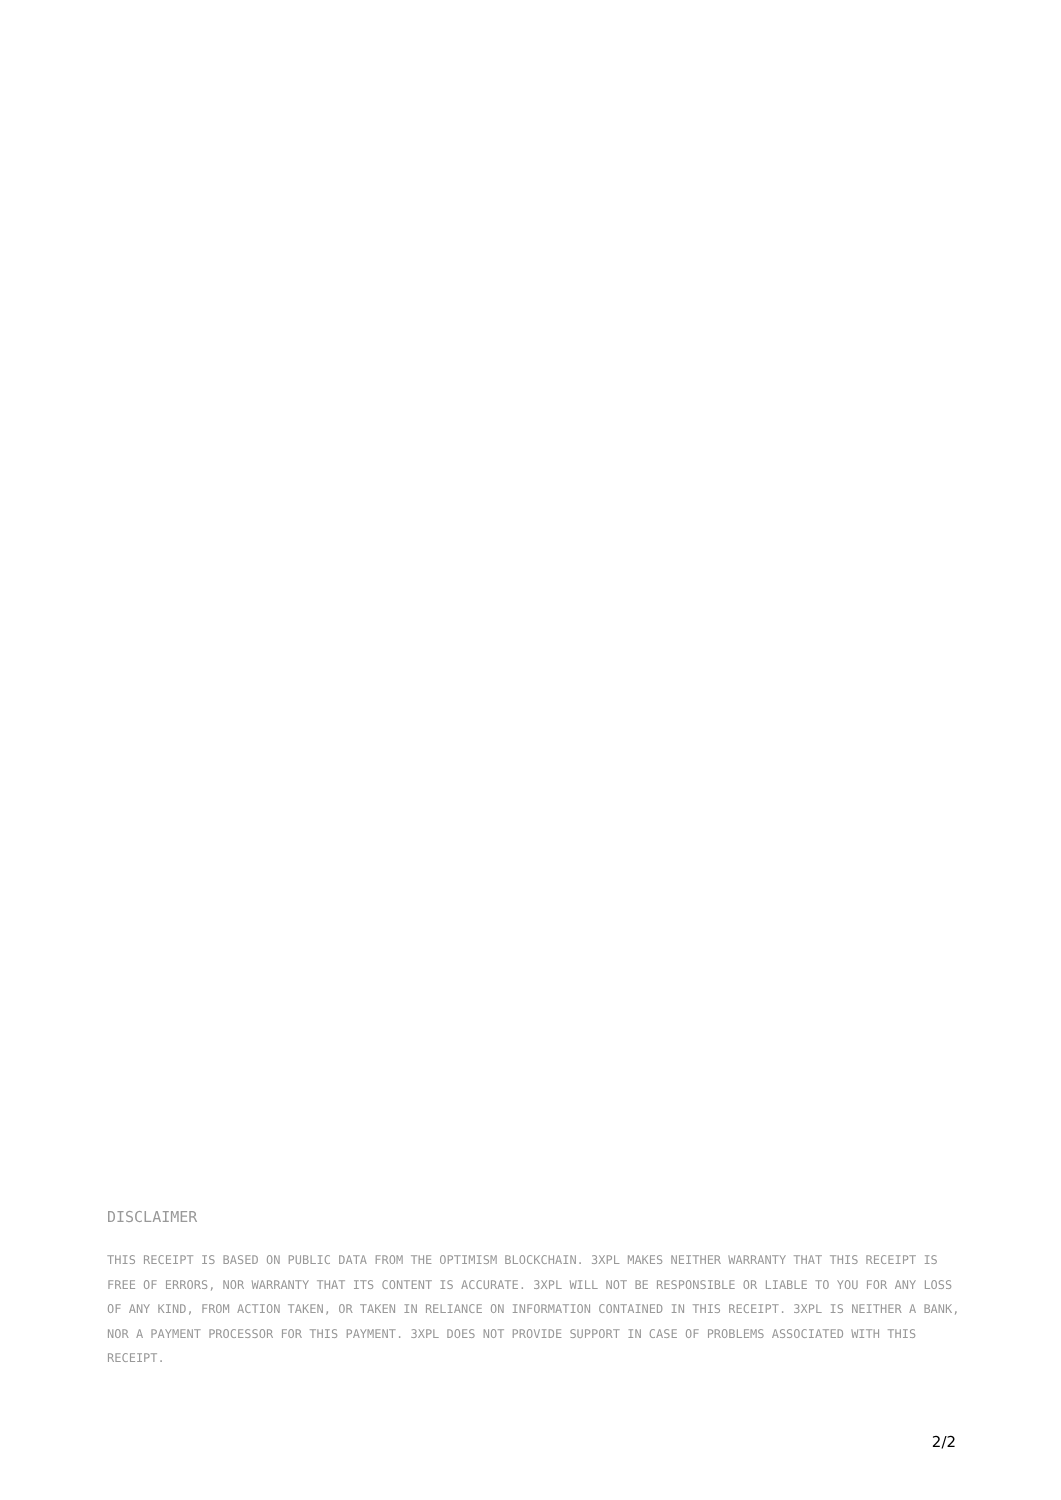DISCLAIMER
THIS RECEIPT IS BASED ON PUBLIC DATA FROM THE OPTIMISM BLOCKCHAIN. 3XPL MAKES NEITHER WARRANTY THAT THIS RECEIPT IS FREE OF ERRORS, NOR WARRANTY THAT ITS CONTENT IS ACCURATE. 3XPL WILL NOT BE RESPONSIBLE OR LIABLE TO YOU FOR ANY LOSS OF ANY KIND, FROM ACTION TAKEN, OR TAKEN IN RELIANCE ON INFORMATION CONTAINED IN THIS RECEIPT. 3XPL IS NEITHER A BANK, NOR A PAYMENT PROCESSOR FOR THIS PAYMENT. 3XPL DOES NOT PROVIDE SUPPORT IN CASE OF PROBLEMS ASSOCIATED WITH THIS RECEIPT.
2/2